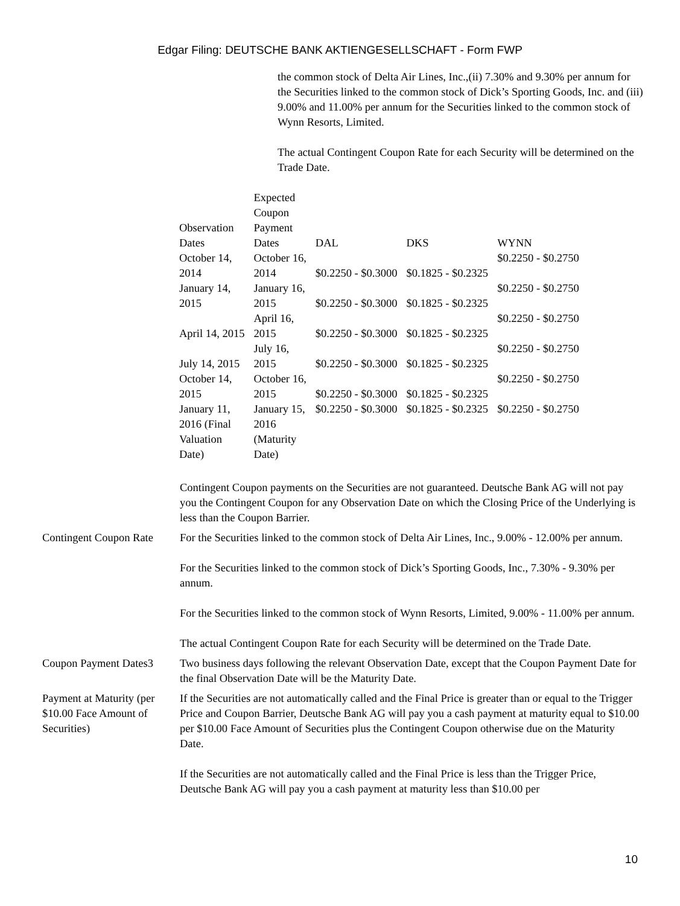Edgar Filing: DEUTSCHE BANK AKTIENGESELLSCHAFT - Form FWP
the common stock of Delta Air Lines, Inc.,(ii) 7.30% and 9.30% per annum for the Securities linked to the common stock of Dick’s Sporting Goods, Inc. and (iii) 9.00% and 11.00% per annum for the Securities linked to the common stock of Wynn Resorts, Limited.
The actual Contingent Coupon Rate for each Security will be determined on the Trade Date.
| Observation Dates | Expected Coupon Payment Dates | DAL | DKS | WYNN |
| October 14, 2014 | October 16, 2014 | $0.2250 - $0.3000 | $0.1825 - $0.2325 | $0.2250 - $0.2750 |
| January 14, 2015 | January 16, 2015 | $0.2250 - $0.3000 | $0.1825 - $0.2325 | $0.2250 - $0.2750 |
| April 14, 2015 | April 16, 2015 | $0.2250 - $0.3000 | $0.1825 - $0.2325 | $0.2250 - $0.2750 |
| July 14, 2015 | July 16, 2015 | $0.2250 - $0.3000 | $0.1825 - $0.2325 | $0.2250 - $0.2750 |
| October 14, 2015 | October 16, 2015 | $0.2250 - $0.3000 | $0.1825 - $0.2325 | $0.2250 - $0.2750 |
| January 11, 2016 (Final Valuation Date) | January 15, 2016 (Maturity Date) | $0.2250 - $0.3000 | $0.1825 - $0.2325 | $0.2250 - $0.2750 |
Contingent Coupon payments on the Securities are not guaranteed. Deutsche Bank AG will not pay you the Contingent Coupon for any Observation Date on which the Closing Price of the Underlying is less than the Coupon Barrier.
Contingent Coupon Rate
For the Securities linked to the common stock of Delta Air Lines, Inc., 9.00% - 12.00% per annum.
For the Securities linked to the common stock of Dick’s Sporting Goods, Inc., 7.30% - 9.30% per annum.
For the Securities linked to the common stock of Wynn Resorts, Limited, 9.00% - 11.00% per annum.
The actual Contingent Coupon Rate for each Security will be determined on the Trade Date.
Coupon Payment Dates3
Two business days following the relevant Observation Date, except that the Coupon Payment Date for the final Observation Date will be the Maturity Date.
Payment at Maturity (per $10.00 Face Amount of Securities)
If the Securities are not automatically called and the Final Price is greater than or equal to the Trigger Price and Coupon Barrier, Deutsche Bank AG will pay you a cash payment at maturity equal to $10.00 per $10.00 Face Amount of Securities plus the Contingent Coupon otherwise due on the Maturity Date.
If the Securities are not automatically called and the Final Price is less than the Trigger Price, Deutsche Bank AG will pay you a cash payment at maturity less than $10.00 per
10